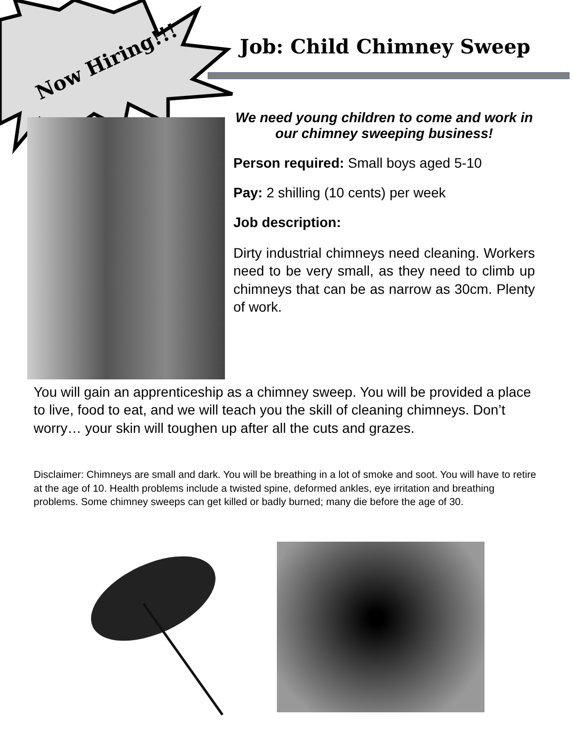Now Hiring!!!
Job: Child Chimney Sweep
We need young children to come and work in our chimney sweeping business!
Person required: Small boys aged 5-10
Pay: 2 shilling (10 cents) per week
Job description:
Dirty industrial chimneys need cleaning. Workers need to be very small, as they need to climb up chimneys that can be as narrow as 30cm. Plenty of work.
You will gain an apprenticeship as a chimney sweep. You will be provided a place to live, food to eat, and we will teach you the skill of cleaning chimneys. Don’t worry… your skin will toughen up after all the cuts and grazes.
Disclaimer: Chimneys are small and dark. You will be breathing in a lot of smoke and soot. You will have to retire at the age of 10. Health problems include a twisted spine, deformed ankles, eye irritation and breathing problems. Some chimney sweeps can get killed or badly burned; many die before the age of 30.